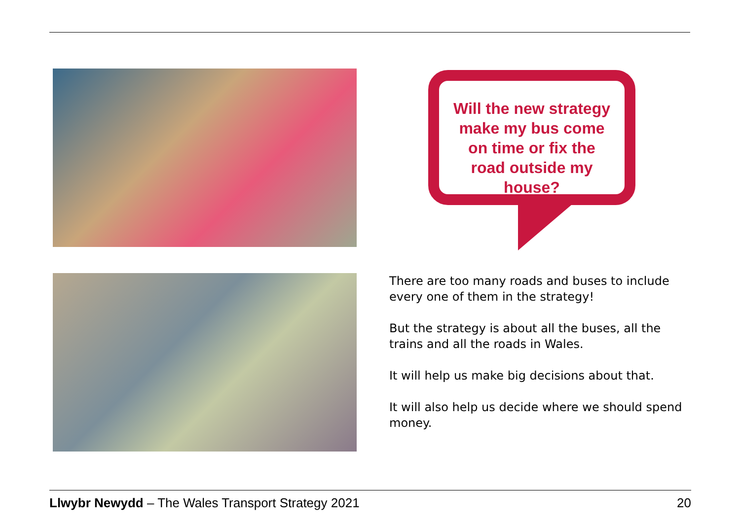Will the new strategy make my bus come on time or fix the road outside my house?
There are too many roads and buses to include every one of them in the strategy!
But the strategy is about all the buses, all the trains and all the roads in Wales.
It will help us make big decisions about that.
It will also help us decide where we should spend money.
Llwybr Newydd – The Wales Transport Strategy 2021 20